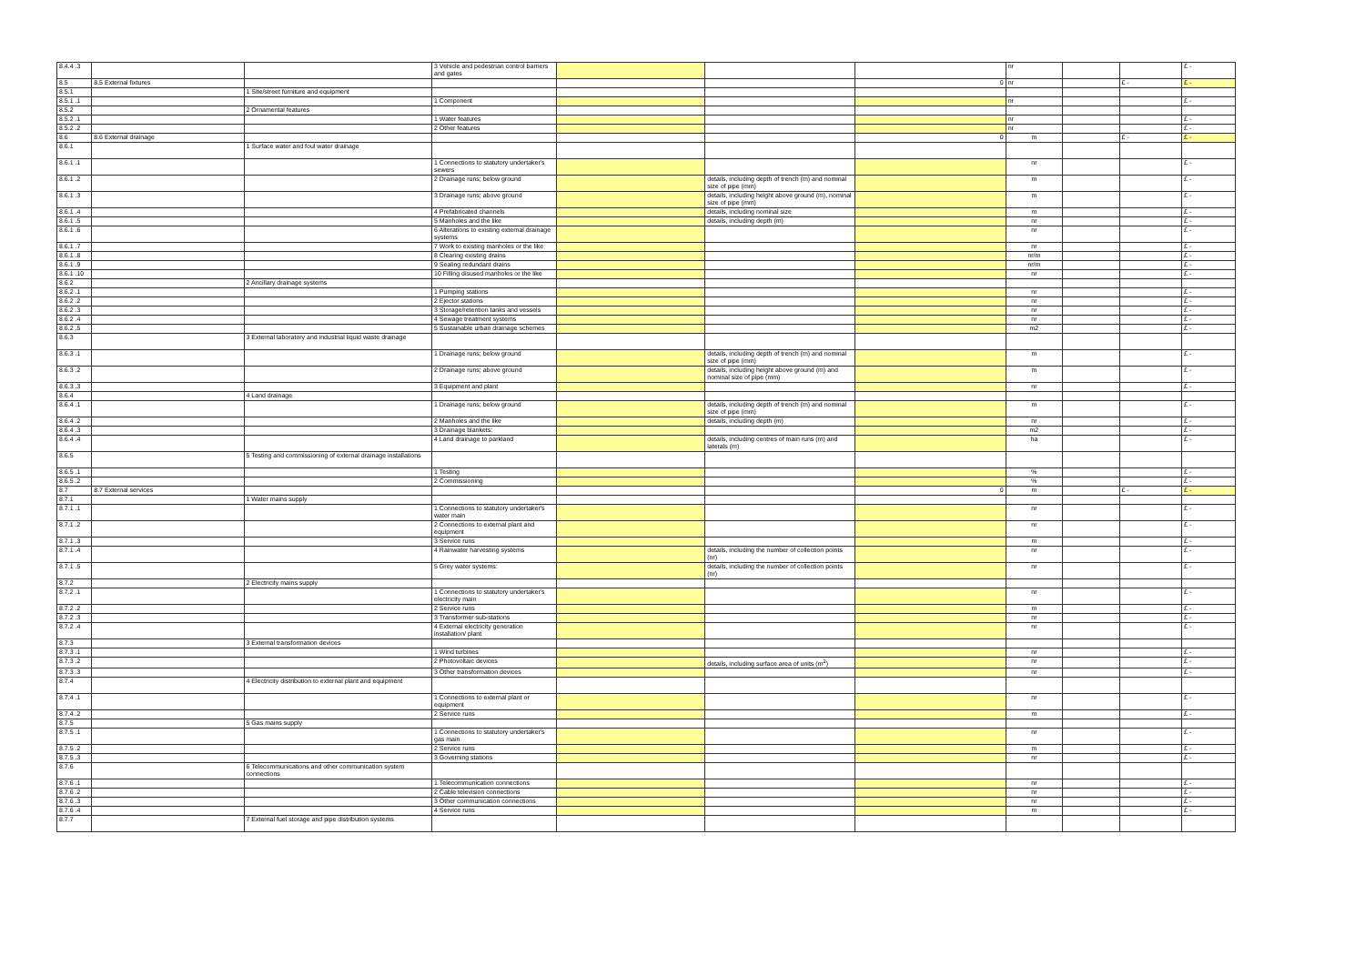| 8.4.4 .3 | | | 3 Vehicle and pedestrian control barriers and gates | | | | nr | | | £ - |
| 8.5 | 8.5 External fixtures | | | | | 0 | nr | | £ - | £ - |
| 8.5.1 | | 1 Site/street furniture and equipment | | | | | | | | |
| 8.5.1 .1 | | | 1 Component | | | | nr | | | £ - |
| 8.5.2 | | 2 Ornamental features | | | | | | | | |
| 8.5.2 .1 | | | 1 Water features | | | | nr | | | £ - |
| 8.5.2 .2 | | | 2 Other features | | | | nr | | | £ - |
| 8.6 | 8.6 External drainage | | | | | 0 | m | | £ - | £ - |
| 8.6.1 | | 1 Surface water and foul water drainage | | | | | | | | |
| 8.6.1 .1 | | | 1 Connections to statutory undertaker's sewers | | | | nr | | | £ - |
| 8.6.1 .2 | | | 2 Drainage runs; below ground | | details, including depth of trench (m) and nominal size of pipe (mm) | | m | | | £ - |
| 8.6.1 .3 | | | 3 Drainage runs; above ground | | details, including height above ground (m), nominal size of pipe (mm) | | m | | | £ - |
| 8.6.1 .4 | | | 4 Prefabricated channels | | details, including nominal size | | m | | | £ - |
| 8.6.1 .5 | | | 5 Manholes and the like | | details, including depth (m) | | nr | | | £ - |
| 8.6.1 .6 | | | 6 Alterations to existing external drainage systems | | | | nr | | | £ - |
| 8.6.1 .7 | | | 7 Work to existing manholes or the like | | | | nr | | | £ - |
| 8.6.1 .8 | | | 8 Clearing existing drains | | | | nr/m | | | £ - |
| 8.6.1 .9 | | | 9 Sealing redundant drains | | | | nr/m | | | £ - |
| 8.6.1 .10 | | | 10 Filling disused manholes or the like | | | | nr | | | £ - |
| 8.6.2 | | 2 Ancillary drainage systems | | | | | | | | |
| 8.6.2 .1 | | | 1 Pumping stations | | | | nr | | | £ - |
| 8.6.2 .2 | | | 2 Ejector stations | | | | nr | | | £ - |
| 8.6.2 .3 | | | 3 Storage/retention tanks and vessels | | | | nr | | | £ - |
| 8.6.2 .4 | | | 4 Sewage treatment systems | | | | nr | | | £ - |
| 8.6.2 .5 | | | 5 Sustainable urban drainage schemes | | | | m2 | | | £ - |
| 8.6.3 | | 3 External laboratory and industrial liquid waste drainage | | | | | | | | |
| 8.6.3 .1 | | | 1 Drainage runs; below ground | | details, including depth of trench (m) and nominal size of pipe (mm) | | m | | | £ - |
| 8.6.3 .2 | | | 2 Drainage runs; above ground | | details, including height above ground (m) and nominal size of pipe (mm) | | m | | | £ - |
| 8.6.3 .3 | | | 3 Equipment and plant | | | | nr | | | £ - |
| 8.6.4 | | 4 Land drainage | | | | | | | | |
| 8.6.4 .1 | | | 1 Drainage runs; below ground | | details, including depth of trench (m) and nominal size of pipe (mm) | | m | | | £ - |
| 8.6.4 .2 | | | 2 Manholes and the like | | details, including depth (m) | | nr | | | £ - |
| 8.6.4 .3 | | | 3 Drainage blankets: | | | | m2 | | | £ - |
| 8.6.4 .4 | | | 4 Land drainage to parkland | | details, including centres of main runs (m) and laterals (m) | | ha | | | £ - |
| 8.6.5 | | 5 Testing and commissioning of external drainage installations | | | | | | | | |
| 8.6.5 .1 | | | 1 Testing | | | | % | | | £ - |
| 8.6.5 .2 | | | 2 Commissioning | | | | % | | | £ - |
| 8.7 | 8.7 External services | | | | | 0 | m | | £ - | £ - |
| 8.7.1 | | 1 Water mains supply | | | | | | | | |
| 8.7.1 .1 | | | 1 Connections to statutory undertaker's water main | | | | nr | | | £ - |
| 8.7.1 .2 | | | 2 Connections to external plant and equipment | | | | nr | | | £ - |
| 8.7.1 .3 | | | 3 Service runs | | | | m | | | £ - |
| 8.7.1 .4 | | | 4 Rainwater harvesting systems | | details, including the number of collection points (nr) | | nr | | | £ - |
| 8.7.1 .5 | | | 5 Grey water systems: | | details, including the number of collection points (nr) | | nr | | | £ - |
| 8.7.2 | | 2 Electricity mains supply | | | | | | | | |
| 8.7.2 .1 | | | 1 Connections to statutory undertaker's electricity main | | | | nr | | | £ - |
| 8.7.2 .2 | | | 2 Service runs | | | | m | | | £ - |
| 8.7.2 .3 | | | 3 Transformer sub-stations | | | | nr | | | £ - |
| 8.7.2 .4 | | | 4 External electricity generation installation/ plant | | | | nr | | | £ - |
| 8.7.3 | | 3 External transformation devices | | | | | | | | |
| 8.7.3 .1 | | | 1 Wind turbines | | | | nr | | | £ - |
| 8.7.3 .2 | | | 2 Photovoltaic devices | | details, including surface area of units (m<sup>2</sup>) | | nr | | | £ - |
| 8.7.3 .3 | | | 3 Other transformation devices | | | | nr | | | £ - |
| 8.7.4 | | 4 Electricity distribution to external plant and equipment | | | | | | | | |
| 8.7.4 .1 | | | 1 Connections to external plant or equipment | | | | nr | | | £ - |
| 8.7.4 .2 | | | 2 Service runs | | | | m | | | £ - |
| 8.7.5 | | 5 Gas mains supply | | | | | | | | |
| 8.7.5 .1 | | | 1 Connections to statutory undertaker's gas main | | | | nr | | | £ - |
| 8.7.5 .2 | | | 2 Service runs | | | | m | | | £ - |
| 8.7.5 .3 | | | 3 Governing stations | | | | nr | | | £ - |
| 8.7.6 | | 6 Telecommunications and other communication system connections | | | | | | | | |
| 8.7.6 .1 | | | 1 Telecommunication connections | | | | nr | | | £ - |
| 8.7.6 .2 | | | 2 Cable television connections | | | | nr | | | £ - |
| 8.7.6 .3 | | | 3 Other communication connections | | | | nr | | | £ - |
| 8.7.6 .4 | | | 4 Service runs | | | | m | | | £ - |
| 8.7.7 | | 7 External fuel storage and pipe distribution systems | | | | | | | | |